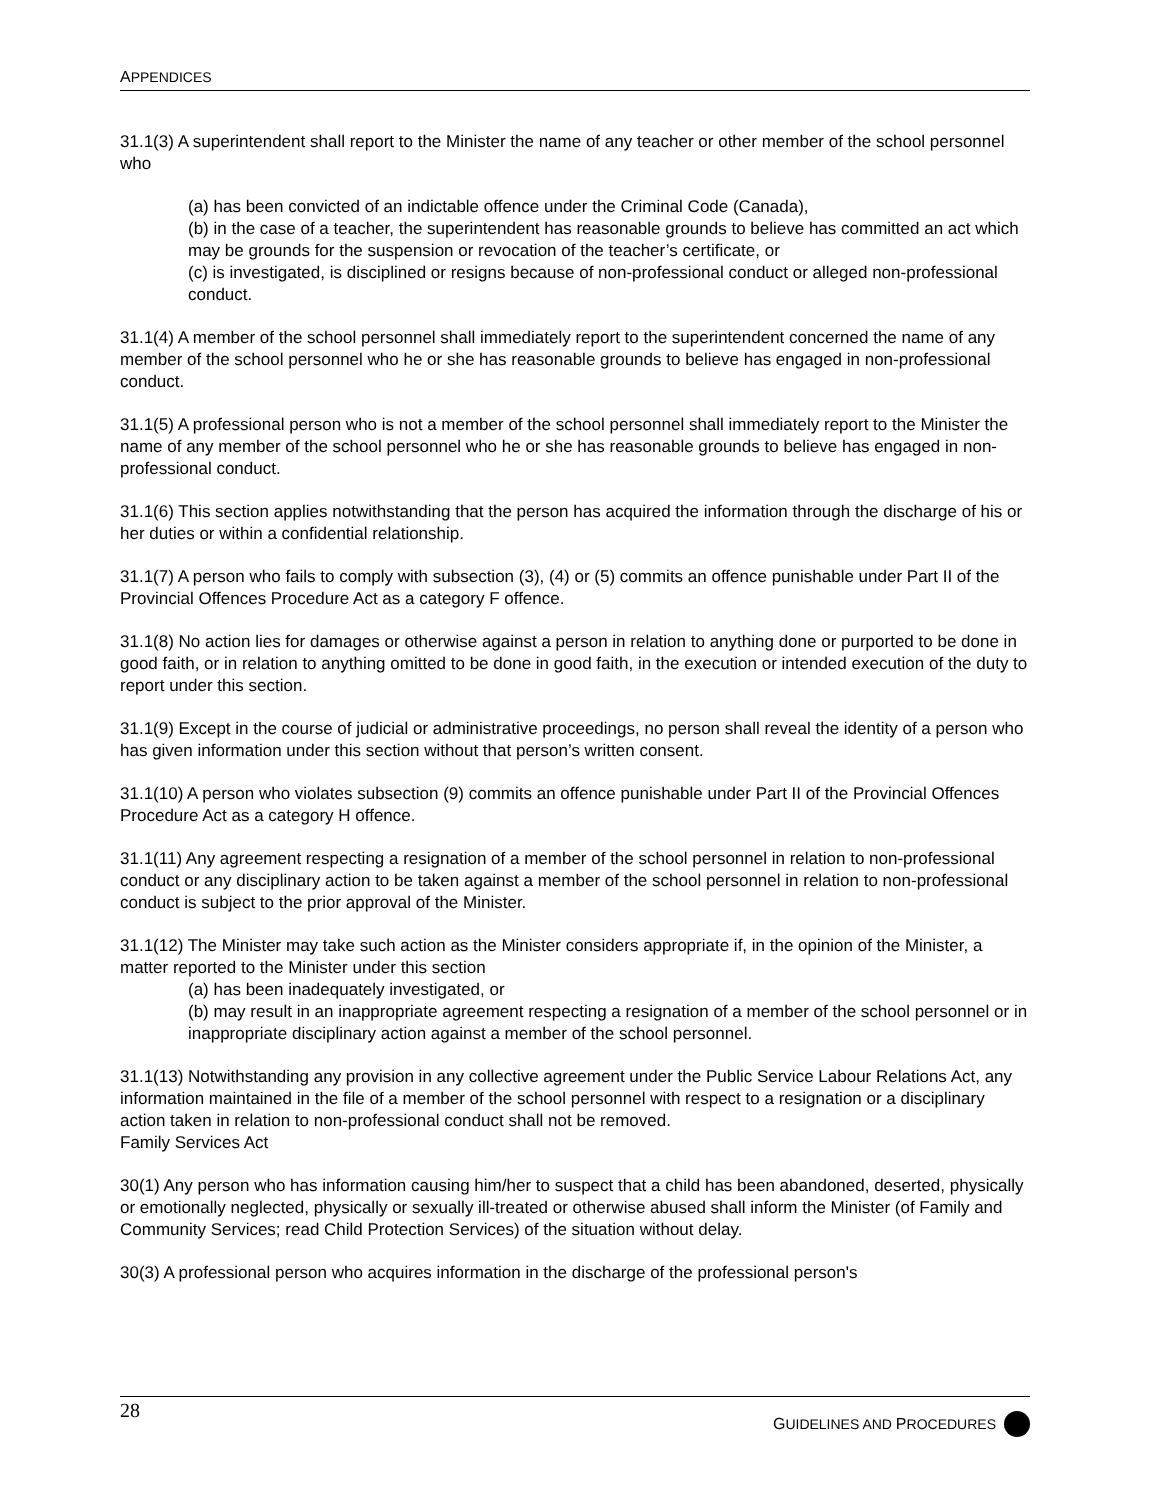APPENDICES
31.1(3) A superintendent shall report to the Minister the name of any teacher or other member of the school personnel who
(a) has been convicted of an indictable offence under the Criminal Code (Canada),
(b) in the case of a teacher, the superintendent has reasonable grounds to believe has committed an act which may be grounds for the suspension or revocation of the teacher’s certificate, or
(c) is investigated, is disciplined or resigns because of non-professional conduct or alleged non-professional conduct.
31.1(4) A member of the school personnel shall immediately report to the superintendent concerned the name of any member of the school personnel who he or she has reasonable grounds to believe has engaged in non-professional conduct.
31.1(5) A professional person who is not a member of the school personnel shall immediately report to the Minister the name of any member of the school personnel who he or she has reasonable grounds to believe has engaged in non-professional conduct.
31.1(6) This section applies notwithstanding that the person has acquired the information through the discharge of his or her duties or within a confidential relationship.
31.1(7) A person who fails to comply with subsection (3), (4) or (5) commits an offence punishable under Part II of the Provincial Offences Procedure Act as a category F offence.
31.1(8) No action lies for damages or otherwise against a person in relation to anything done or purported to be done in good faith, or in relation to anything omitted to be done in good faith, in the execution or intended execution of the duty to report under this section.
31.1(9) Except in the course of judicial or administrative proceedings, no person shall reveal the identity of a person who has given information under this section without that person’s written consent.
31.1(10) A person who violates subsection (9) commits an offence punishable under Part II of the Provincial Offences Procedure Act as a category H offence.
31.1(11) Any agreement respecting a resignation of a member of the school personnel in relation to non-professional conduct or any disciplinary action to be taken against a member of the school personnel in relation to non-professional conduct is subject to the prior approval of the Minister.
31.1(12) The Minister may take such action as the Minister considers appropriate if, in the opinion of the Minister, a matter reported to the Minister under this section
(a) has been inadequately investigated, or
(b) may result in an inappropriate agreement respecting a resignation of a member of the school personnel or in inappropriate disciplinary action against a member of the school personnel.
31.1(13) Notwithstanding any provision in any collective agreement under the Public Service Labour Relations Act, any information maintained in the file of a member of the school personnel with respect to a resignation or a disciplinary action taken in relation to non-professional conduct shall not be removed.
Family Services Act
30(1) Any person who has information causing him/her to suspect that a child has been abandoned, deserted, physically or emotionally neglected, physically or sexually ill-treated or otherwise abused shall inform the Minister (of Family and Community Services; read Child Protection Services) of the situation without delay.
30(3) A professional person who acquires information in the discharge of the professional person's
28 GUIDELINES AND PROCEDURES